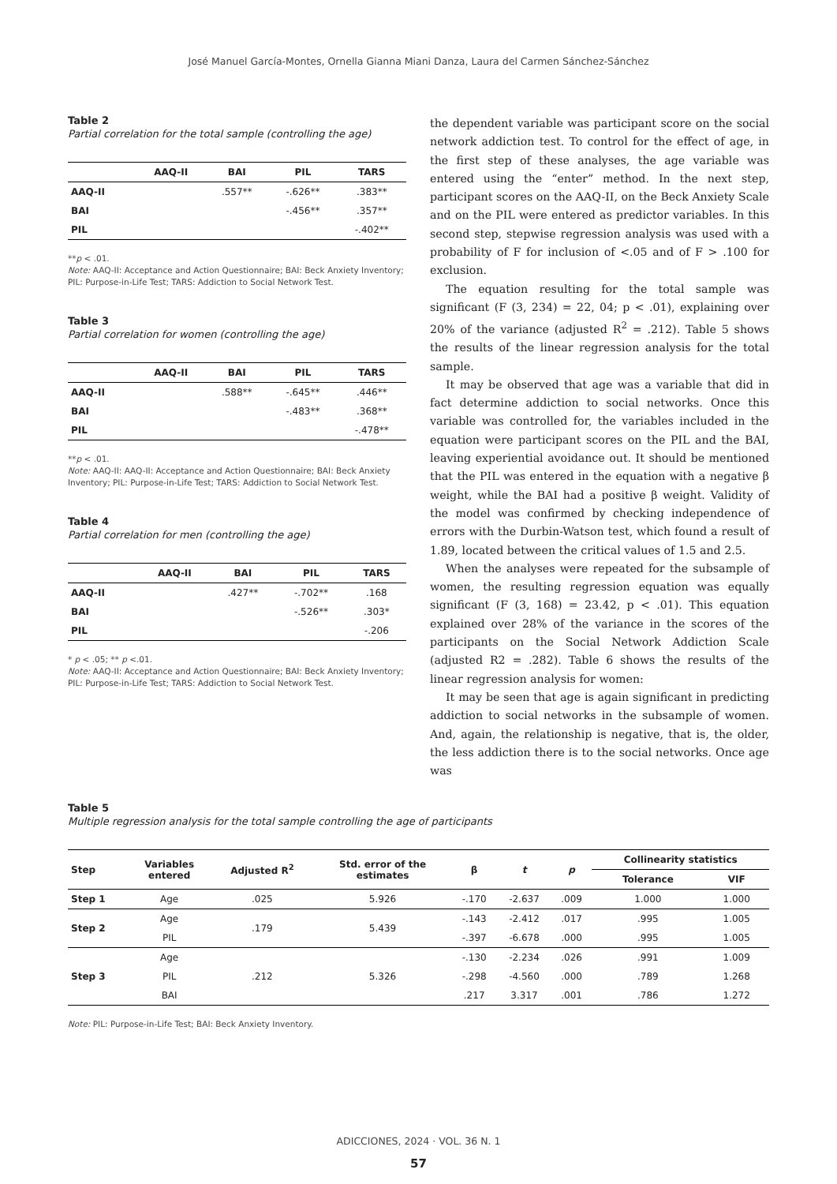José Manuel García-Montes, Ornella Gianna Miani Danza, Laura del Carmen Sánchez-Sánchez
Table 2
Partial correlation for the total sample (controlling the age)
| | AAQ-II | BAI | PIL | TARS |
| --- | --- | --- | --- | --- |
| AAQ-II | | .557** | -.626** | .383** |
| BAI | | | -.456** | .357** |
| PIL | | | | -.402** |
**p < .01.
Note: AAQ-II: Acceptance and Action Questionnaire; BAI: Beck Anxiety Inventory; PIL: Purpose-in-Life Test; TARS: Addiction to Social Network Test.
Table 3
Partial correlation for women (controlling the age)
| | AAQ-II | BAI | PIL | TARS |
| --- | --- | --- | --- | --- |
| AAQ-II | | .588** | -.645** | .446** |
| BAI | | | -.483** | .368** |
| PIL | | | | -.478** |
**p < .01.
Note: AAQ-II: AAQ-II: Acceptance and Action Questionnaire; BAI: Beck Anxiety Inventory; PIL: Purpose-in-Life Test; TARS: Addiction to Social Network Test.
Table 4
Partial correlation for men (controlling the age)
| | AAQ-II | BAI | PIL | TARS |
| --- | --- | --- | --- | --- |
| AAQ-II | | .427** | -.702** | .168 |
| BAI | | | -.526** | .303* |
| PIL | | | | -.206 |
* p < .05; ** p <.01.
Note: AAQ-II: Acceptance and Action Questionnaire; BAI: Beck Anxiety Inventory; PIL: Purpose-in-Life Test; TARS: Addiction to Social Network Test.
the dependent variable was participant score on the social network addiction test. To control for the effect of age, in the first step of these analyses, the age variable was entered using the “enter” method. In the next step, participant scores on the AAQ-II, on the Beck Anxiety Scale and on the PIL were entered as predictor variables. In this second step, stepwise regression analysis was used with a probability of F for inclusion of <.05 and of F > .100 for exclusion.
The equation resulting for the total sample was significant (F (3, 234) = 22, 04; p < .01), explaining over 20% of the variance (adjusted R<sup>2</sup> = .212). Table 5 shows the results of the linear regression analysis for the total sample.
It may be observed that age was a variable that did in fact determine addiction to social networks. Once this variable was controlled for, the variables included in the equation were participant scores on the PIL and the BAI, leaving experiential avoidance out. It should be mentioned that the PIL was entered in the equation with a negative β weight, while the BAI had a positive β weight. Validity of the model was confirmed by checking independence of errors with the Durbin-Watson test, which found a result of 1.89, located between the critical values of 1.5 and 2.5.
When the analyses were repeated for the subsample of women, the resulting regression equation was equally significant (F (3, 168) = 23.42, p < .01). This equation explained over 28% of the variance in the scores of the participants on the Social Network Addiction Scale (adjusted R2 = .282). Table 6 shows the results of the linear regression analysis for women:
It may be seen that age is again significant in predicting addiction to social networks in the subsample of women. And, again, the relationship is negative, that is, the older, the less addiction there is to the social networks. Once age was
Table 5
Multiple regression analysis for the total sample controlling the age of participants
| Step | Variables entered | Adjusted R<sup>2</sup> | Std. error of the estimates | β | t | p | Collinearity statistics | |
| --- | --- | --- | --- | --- | --- | --- | --- | --- |
| | | | | | | | Tolerance | VIF |
| Step 1 | Age | .025 | 5.926 | -.170 | -2.637 | .009 | 1.000 | 1.000 |
| Step 2 | Age | .179 | 5.439 | -.143 | -2.412 | .017 | .995 | 1.005 |
| | PIL | | | -.397 | -6.678 | .000 | .995 | 1.005 |
| Step 3 | Age | .212 | 5.326 | -.130 | -2.234 | .026 | .991 | 1.009 |
| | PIL | | | -.298 | -4.560 | .000 | .789 | 1.268 |
| | BAI | | | .217 | 3.317 | .001 | .786 | 1.272 |
Note: PIL: Purpose-in-Life Test; BAI: Beck Anxiety Inventory.
ADICCIONES, 2024 · VOL. 36 N. 1
57